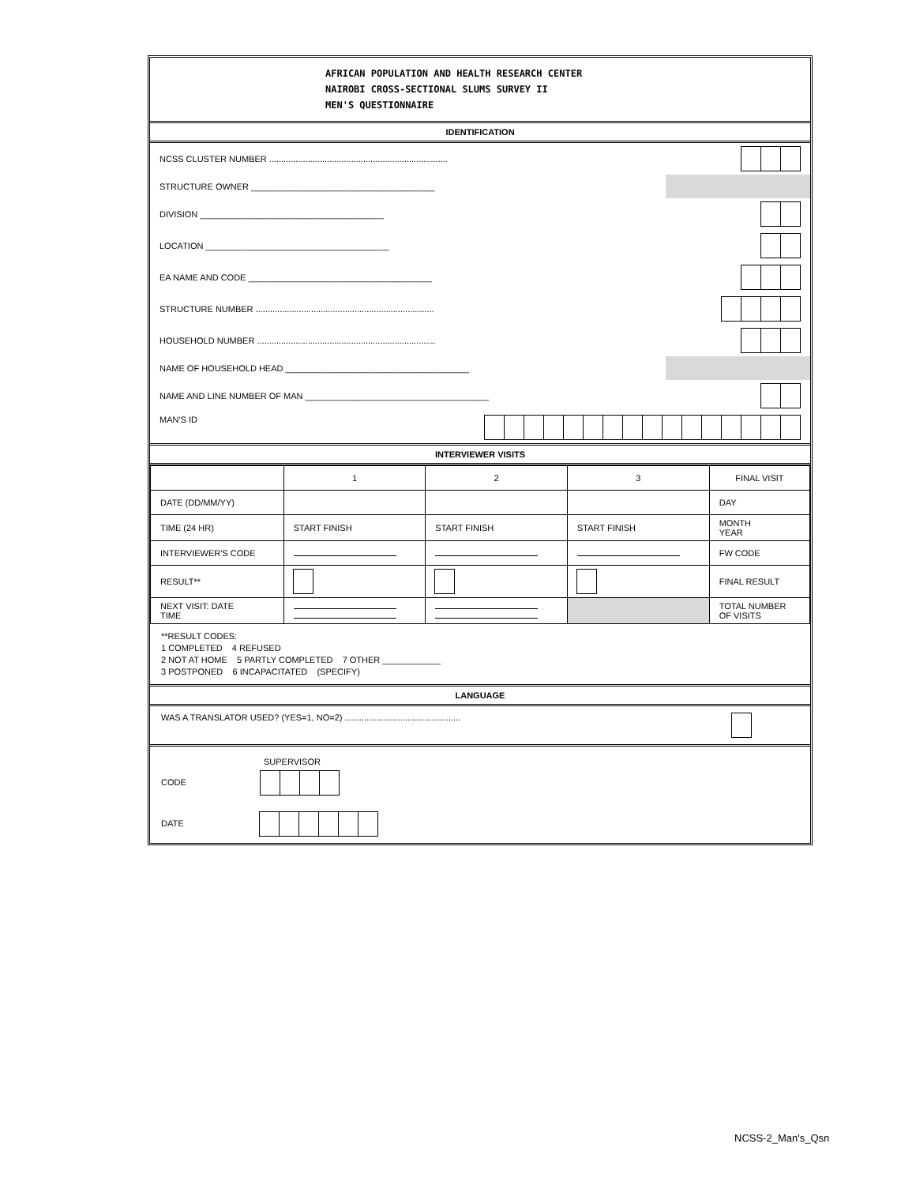AFRICAN POPULATION AND HEALTH RESEARCH CENTER
NAIROBI CROSS-SECTIONAL SLUMS SURVEY II
MEN'S QUESTIONNAIRE
IDENTIFICATION
| NCSS CLUSTER NUMBER .......................................................................... | |
| STRUCTURE OWNER ______________________________________ | |
| DIVISION ______________________________________ | |
| LOCATION ______________________________________ | |
| EA NAME AND CODE ______________________________________ | |
| STRUCTURE NUMBER .......................................................................... | |
| HOUSEHOLD NUMBER .......................................................................... | |
| NAME OF HOUSEHOLD HEAD ______________________________________ | |
| NAME AND LINE NUMBER OF MAN ______________________________________ | |
| MAN'S ID | |
INTERVIEWER VISITS
| | 1 | 2 | 3 | FINAL VISIT |
| DATE (DD/MM/YY) | | | | DAY |
| TIME (24 HR) | START FINISH | START FINISH | START FINISH | MONTH YEAR |
| INTERVIEWER'S CODE | | | | FW CODE |
| RESULT** | | | | FINAL RESULT |
| NEXT VISIT: DATE TIME | | | | TOTAL NUMBER OF VISITS |
**RESULT CODES:
1 COMPLETED 4 REFUSED
2 NOT AT HOME 5 PARTLY COMPLETED 7 OTHER ____________
3 POSTPONED 6 INCAPACITATED (SPECIFY)
LANGUAGE
WAS A TRANSLATOR USED? (YES=1, NO=2) ................................................
SUPERVISOR
CODE
DATE
NCSS-2_Man's_Qsn